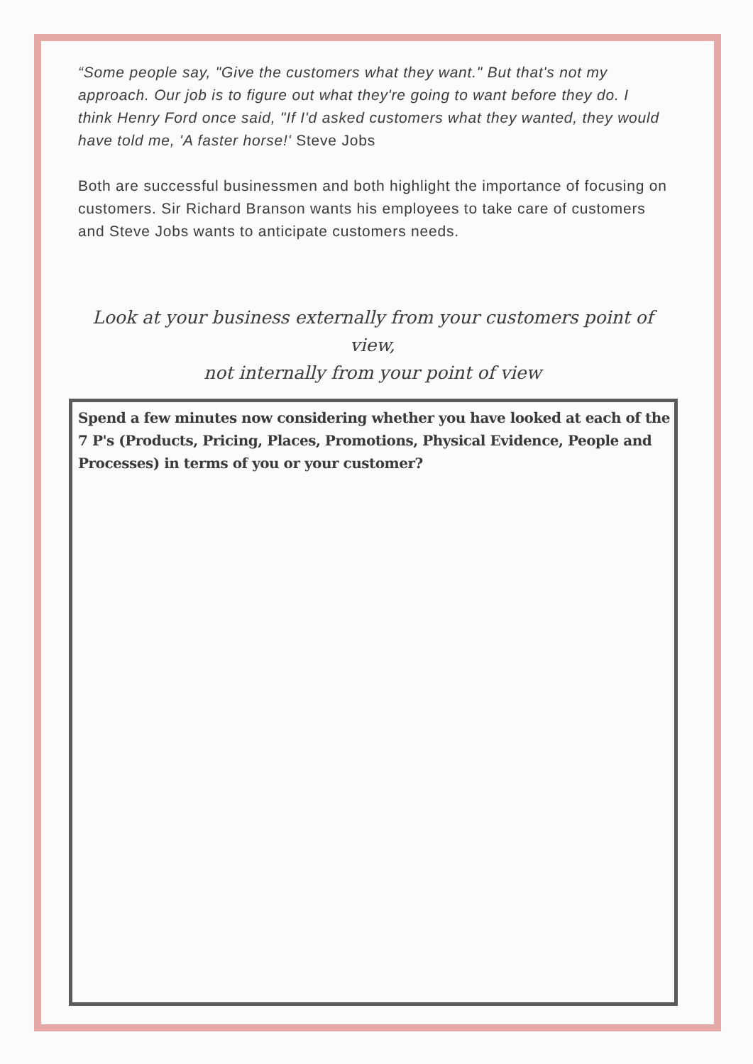“Some people say, "Give the customers what they want." But that's not my approach. Our job is to figure out what they're going to want before they do. I think Henry Ford once said, "If I'd asked customers what they wanted, they would have told me, 'A faster horse!' Steve Jobs
Both are successful businessmen and both highlight the importance of focusing on customers. Sir Richard Branson wants his employees to take care of customers and Steve Jobs wants to anticipate customers needs.
Look at your business externally from your customers point of view,
not internally from your point of view
Spend a few minutes now considering whether you have looked at each of the 7 P's (Products, Pricing, Places, Promotions, Physical Evidence, People and Processes) in terms of you or your customer?